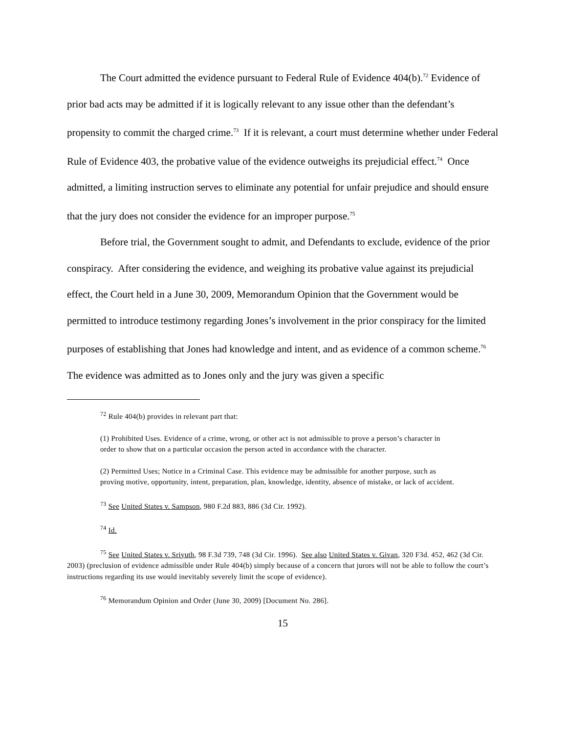The Court admitted the evidence pursuant to Federal Rule of Evidence 404(b).<sup>72</sup> Evidence of prior bad acts may be admitted if it is logically relevant to any issue other than the defendant’s propensity to commit the charged crime.<sup>73</sup> If it is relevant, a court must determine whether under Federal Rule of Evidence 403, the probative value of the evidence outweighs its prejudicial effect.<sup>74</sup> Once admitted, a limiting instruction serves to eliminate any potential for unfair prejudice and should ensure that the jury does not consider the evidence for an improper purpose.<sup>75</sup>
Before trial, the Government sought to admit, and Defendants to exclude, evidence of the prior conspiracy. After considering the evidence, and weighing its probative value against its prejudicial effect, the Court held in a June 30, 2009, Memorandum Opinion that the Government would be permitted to introduce testimony regarding Jones’s involvement in the prior conspiracy for the limited purposes of establishing that Jones had knowledge and intent, and as evidence of a common scheme.<sup>76</sup> The evidence was admitted as to Jones only and the jury was given a specific
<sup>72</sup> Rule 404(b) provides in relevant part that:
(1) Prohibited Uses. Evidence of a crime, wrong, or other act is not admissible to prove a person’s character in order to show that on a particular occasion the person acted in accordance with the character.
(2) Permitted Uses; Notice in a Criminal Case. This evidence may be admissible for another purpose, such as proving motive, opportunity, intent, preparation, plan, knowledge, identity, absence of mistake, or lack of accident.
<sup>73</sup> See United States v. Sampson, 980 F.2d 883, 886 (3d Cir. 1992).
<sup>74</sup> Id.
<sup>75</sup> See United States v. Sriyuth, 98 F.3d 739, 748 (3d Cir. 1996). See also United States v. Givan, 320 F3d. 452, 462 (3d Cir. 2003) (preclusion of evidence admissible under Rule 404(b) simply because of a concern that jurors will not be able to follow the court’s instructions regarding its use would inevitably severely limit the scope of evidence).
<sup>76</sup> Memorandum Opinion and Order (June 30, 2009) [Document No. 286].
15